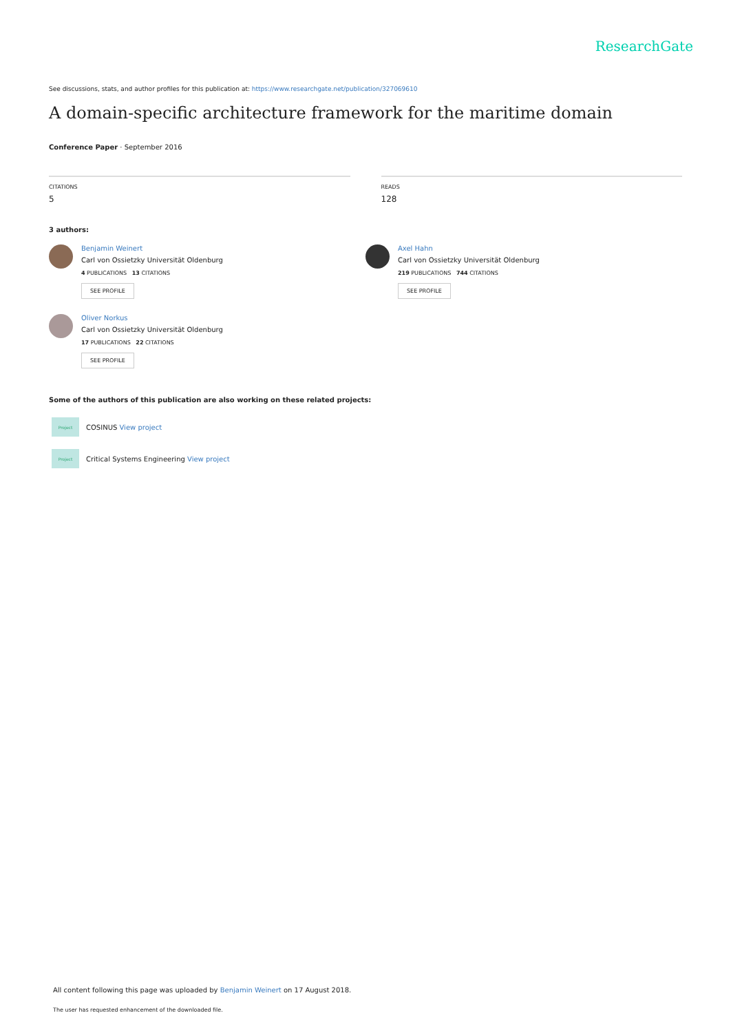ResearchGate
See discussions, stats, and author profiles for this publication at: https://www.researchgate.net/publication/327069610
A domain-specific architecture framework for the maritime domain
Conference Paper · September 2016
CITATIONS
5
READS
128
3 authors:
Benjamin Weinert
Carl von Ossietzky Universität Oldenburg
4 PUBLICATIONS 13 CITATIONS
SEE PROFILE
Axel Hahn
Carl von Ossietzky Universität Oldenburg
219 PUBLICATIONS 744 CITATIONS
SEE PROFILE
Oliver Norkus
Carl von Ossietzky Universität Oldenburg
17 PUBLICATIONS 22 CITATIONS
SEE PROFILE
Some of the authors of this publication are also working on these related projects:
Project
COSINUS View project
Project
Critical Systems Engineering View project
All content following this page was uploaded by Benjamin Weinert on 17 August 2018.
The user has requested enhancement of the downloaded file.